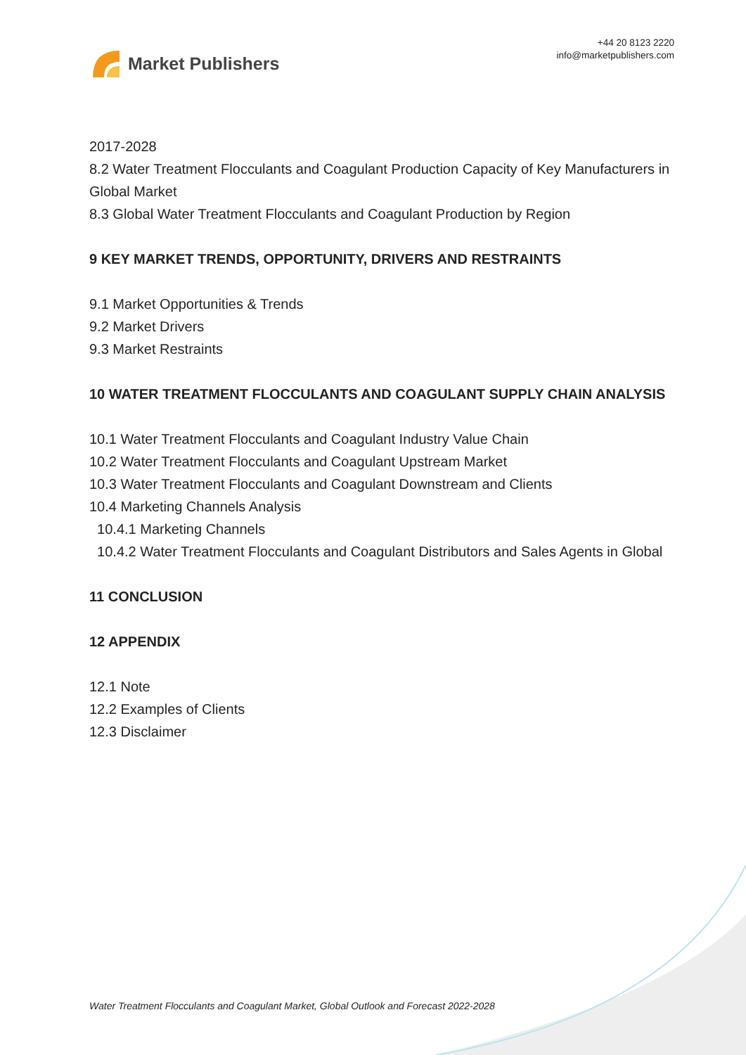Market Publishers
+44 20 8123 2220
info@marketpublishers.com
2017-2028
8.2 Water Treatment Flocculants and Coagulant Production Capacity of Key Manufacturers in Global Market
8.3 Global Water Treatment Flocculants and Coagulant Production by Region
9 KEY MARKET TRENDS, OPPORTUNITY, DRIVERS AND RESTRAINTS
9.1 Market Opportunities & Trends
9.2 Market Drivers
9.3 Market Restraints
10 WATER TREATMENT FLOCCULANTS AND COAGULANT SUPPLY CHAIN ANALYSIS
10.1 Water Treatment Flocculants and Coagulant Industry Value Chain
10.2 Water Treatment Flocculants and Coagulant Upstream Market
10.3 Water Treatment Flocculants and Coagulant Downstream and Clients
10.4 Marketing Channels Analysis
10.4.1 Marketing Channels
10.4.2 Water Treatment Flocculants and Coagulant Distributors and Sales Agents in Global
11 CONCLUSION
12 APPENDIX
12.1 Note
12.2 Examples of Clients
12.3 Disclaimer
Water Treatment Flocculants and Coagulant Market, Global Outlook and Forecast 2022-2028